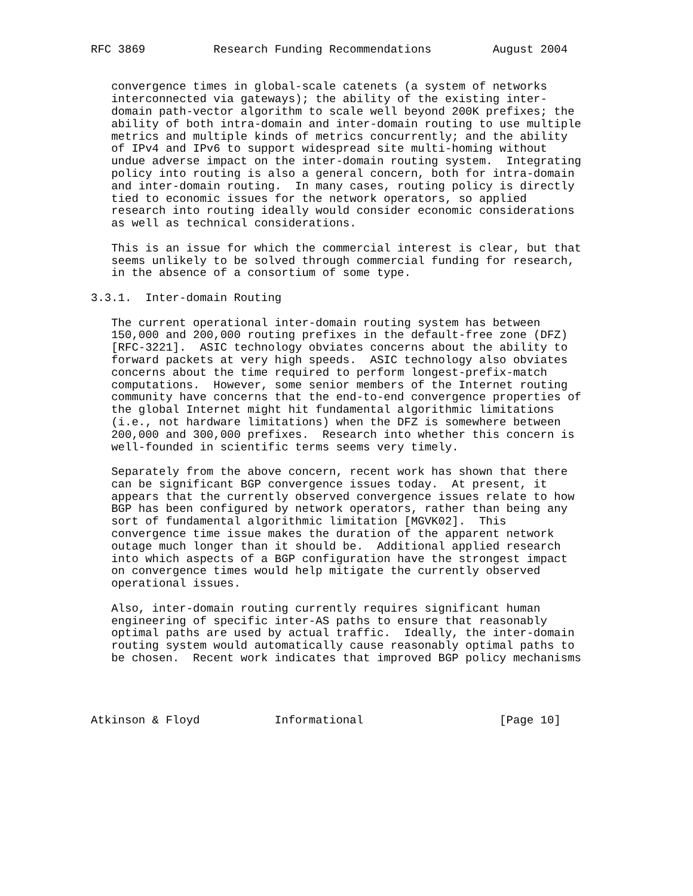RFC 3869          Research Funding Recommendations         August 2004


   convergence times in global-scale catenets (a system of networks
   interconnected via gateways); the ability of the existing inter-
   domain path-vector algorithm to scale well beyond 200K prefixes; the
   ability of both intra-domain and inter-domain routing to use multiple
   metrics and multiple kinds of metrics concurrently; and the ability
   of IPv4 and IPv6 to support widespread site multi-homing without
   undue adverse impact on the inter-domain routing system.  Integrating
   policy into routing is also a general concern, both for intra-domain
   and inter-domain routing.  In many cases, routing policy is directly
   tied to economic issues for the network operators, so applied
   research into routing ideally would consider economic considerations
   as well as technical considerations.

   This is an issue for which the commercial interest is clear, but that
   seems unlikely to be solved through commercial funding for research,
   in the absence of a consortium of some type.

3.3.1.  Inter-domain Routing

   The current operational inter-domain routing system has between
   150,000 and 200,000 routing prefixes in the default-free zone (DFZ)
   [RFC-3221].  ASIC technology obviates concerns about the ability to
   forward packets at very high speeds.  ASIC technology also obviates
   concerns about the time required to perform longest-prefix-match
   computations.  However, some senior members of the Internet routing
   community have concerns that the end-to-end convergence properties of
   the global Internet might hit fundamental algorithmic limitations
   (i.e., not hardware limitations) when the DFZ is somewhere between
   200,000 and 300,000 prefixes.  Research into whether this concern is
   well-founded in scientific terms seems very timely.

   Separately from the above concern, recent work has shown that there
   can be significant BGP convergence issues today.  At present, it
   appears that the currently observed convergence issues relate to how
   BGP has been configured by network operators, rather than being any
   sort of fundamental algorithmic limitation [MGVK02].  This
   convergence time issue makes the duration of the apparent network
   outage much longer than it should be.  Additional applied research
   into which aspects of a BGP configuration have the strongest impact
   on convergence times would help mitigate the currently observed
   operational issues.

   Also, inter-domain routing currently requires significant human
   engineering of specific inter-AS paths to ensure that reasonably
   optimal paths are used by actual traffic.  Ideally, the inter-domain
   routing system would automatically cause reasonably optimal paths to
   be chosen.  Recent work indicates that improved BGP policy mechanisms




Atkinson & Floyd           Informational                    [Page 10]